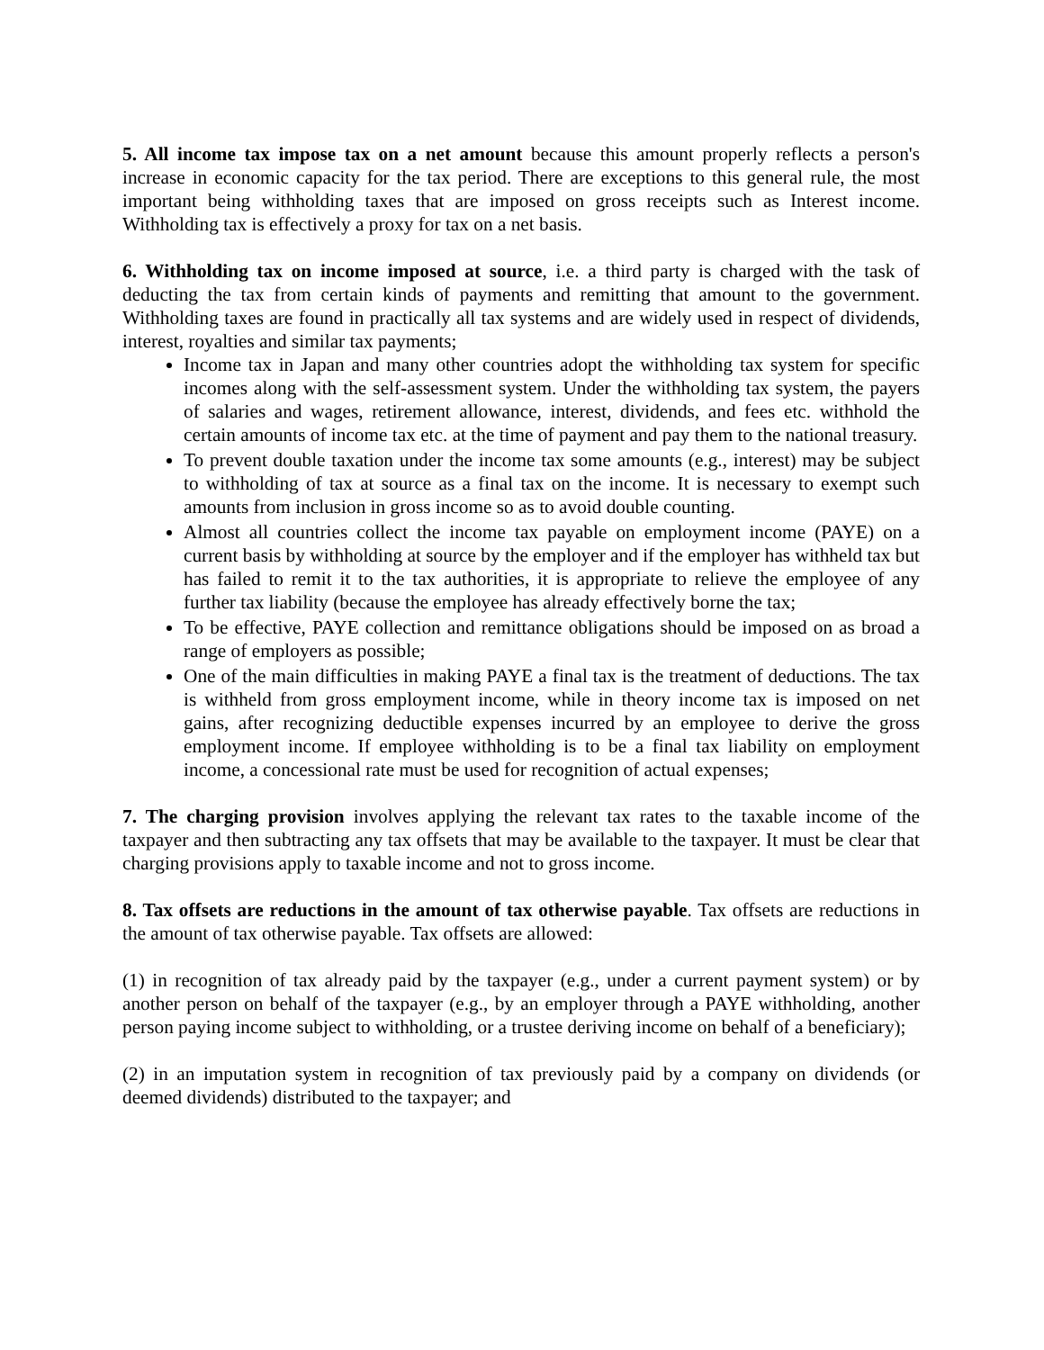5. All income tax impose tax on a net amount because this amount properly reflects a person's increase in economic capacity for the tax period. There are exceptions to this general rule, the most important being withholding taxes that are imposed on gross receipts such as Interest income. Withholding tax is effectively a proxy for tax on a net basis.
6. Withholding tax on income imposed at source, i.e. a third party is charged with the task of deducting the tax from certain kinds of payments and remitting that amount to the government. Withholding taxes are found in practically all tax systems and are widely used in respect of dividends, interest, royalties and similar tax payments;
Income tax in Japan and many other countries adopt the withholding tax system for specific incomes along with the self-assessment system. Under the withholding tax system, the payers of salaries and wages, retirement allowance, interest, dividends, and fees etc. withhold the certain amounts of income tax etc. at the time of payment and pay them to the national treasury.
To prevent double taxation under the income tax some amounts (e.g., interest) may be subject to withholding of tax at source as a final tax on the income. It is necessary to exempt such amounts from inclusion in gross income so as to avoid double counting.
Almost all countries collect the income tax payable on employment income (PAYE) on a current basis by withholding at source by the employer and if the employer has withheld tax but has failed to remit it to the tax authorities, it is appropriate to relieve the employee of any further tax liability (because the employee has already effectively borne the tax;
To be effective, PAYE collection and remittance obligations should be imposed on as broad a range of employers as possible;
One of the main difficulties in making PAYE a final tax is the treatment of deductions. The tax is withheld from gross employment income, while in theory income tax is imposed on net gains, after recognizing deductible expenses incurred by an employee to derive the gross employment income. If employee withholding is to be a final tax liability on employment income, a concessional rate must be used for recognition of actual expenses;
7. The charging provision involves applying the relevant tax rates to the taxable income of the taxpayer and then subtracting any tax offsets that may be available to the taxpayer. It must be clear that charging provisions apply to taxable income and not to gross income.
8. Tax offsets are reductions in the amount of tax otherwise payable. Tax offsets are reductions in the amount of tax otherwise payable. Tax offsets are allowed:
(1) in recognition of tax already paid by the taxpayer (e.g., under a current payment system) or by another person on behalf of the taxpayer (e.g., by an employer through a PAYE withholding, another person paying income subject to withholding, or a trustee deriving income on behalf of a beneficiary);
(2) in an imputation system in recognition of tax previously paid by a company on dividends (or deemed dividends) distributed to the taxpayer; and